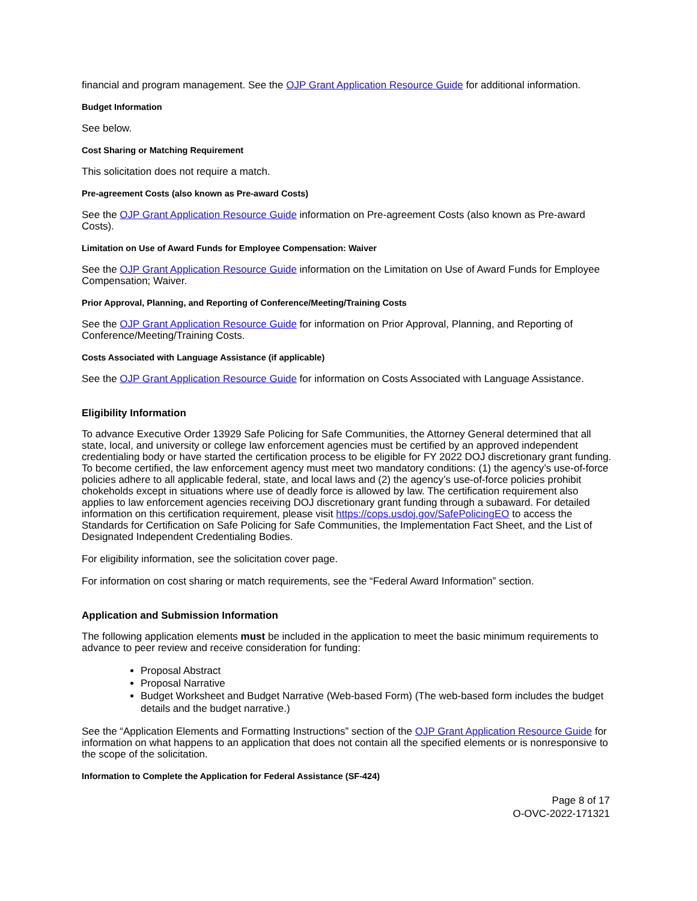financial and program management. See the OJP Grant Application Resource Guide for additional information.
Budget Information
See below.
Cost Sharing or Matching Requirement
This solicitation does not require a match.
Pre-agreement Costs (also known as Pre-award Costs)
See the OJP Grant Application Resource Guide information on Pre-agreement Costs (also known as Pre-award Costs).
Limitation on Use of Award Funds for Employee Compensation: Waiver
See the OJP Grant Application Resource Guide information on the Limitation on Use of Award Funds for Employee Compensation; Waiver.
Prior Approval, Planning, and Reporting of Conference/Meeting/Training Costs
See the OJP Grant Application Resource Guide for information on Prior Approval, Planning, and Reporting of Conference/Meeting/Training Costs.
Costs Associated with Language Assistance (if applicable)
See the OJP Grant Application Resource Guide for information on Costs Associated with Language Assistance.
Eligibility Information
To advance Executive Order 13929 Safe Policing for Safe Communities, the Attorney General determined that all state, local, and university or college law enforcement agencies must be certified by an approved independent credentialing body or have started the certification process to be eligible for FY 2022 DOJ discretionary grant funding. To become certified, the law enforcement agency must meet two mandatory conditions: (1) the agency’s use-of-force policies adhere to all applicable federal, state, and local laws and (2) the agency’s use-of-force policies prohibit chokeholds except in situations where use of deadly force is allowed by law. The certification requirement also applies to law enforcement agencies receiving DOJ discretionary grant funding through a subaward. For detailed information on this certification requirement, please visit https://cops.usdoj.gov/SafePolicingEO to access the Standards for Certification on Safe Policing for Safe Communities, the Implementation Fact Sheet, and the List of Designated Independent Credentialing Bodies.
For eligibility information, see the solicitation cover page.
For information on cost sharing or match requirements, see the “Federal Award Information” section.
Application and Submission Information
The following application elements must be included in the application to meet the basic minimum requirements to advance to peer review and receive consideration for funding:
Proposal Abstract
Proposal Narrative
Budget Worksheet and Budget Narrative (Web-based Form) (The web-based form includes the budget details and the budget narrative.)
See the “Application Elements and Formatting Instructions” section of the OJP Grant Application Resource Guide for information on what happens to an application that does not contain all the specified elements or is nonresponsive to the scope of the solicitation.
Information to Complete the Application for Federal Assistance (SF-424)
Page 8 of 17
O-OVC-2022-171321